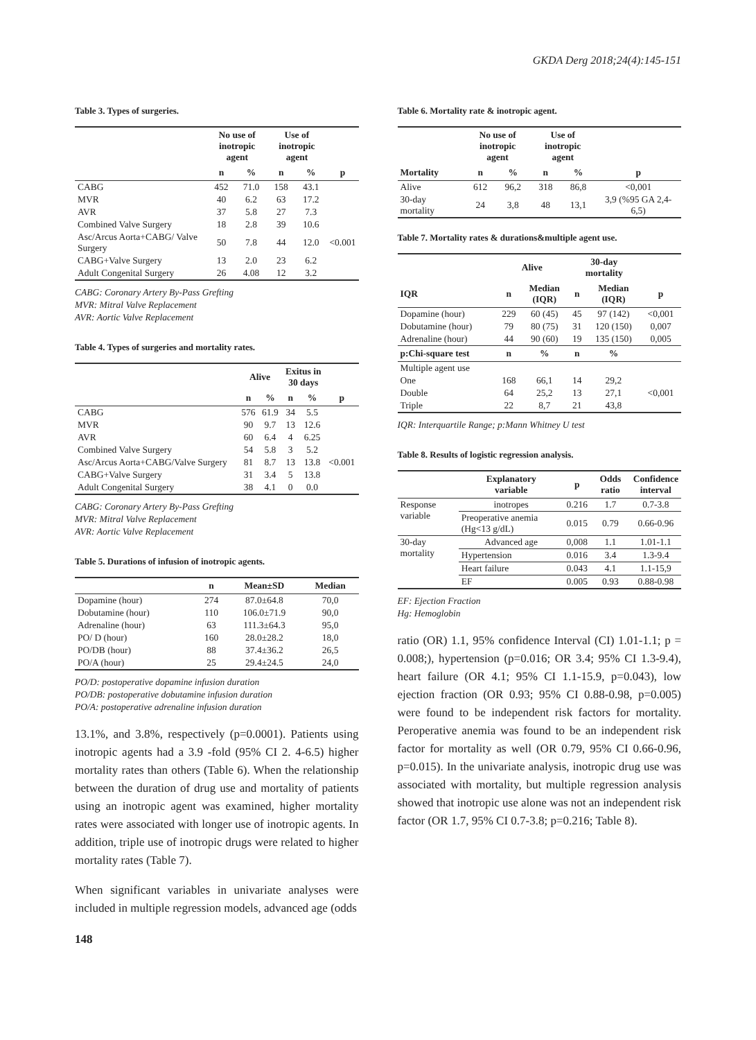GKDA Derg 2018;24(4):145-151
Table 3. Types of surgeries.
| | No use of inotropic agent | | Use of inotropic agent | | |
| --- | --- | --- | --- | --- | --- |
| | n | % | n | % | p |
| CABG | 452 | 71.0 | 158 | 43.1 | |
| MVR | 40 | 6.2 | 63 | 17.2 | |
| AVR | 37 | 5.8 | 27 | 7.3 | |
| Combined Valve Surgery | 18 | 2.8 | 39 | 10.6 | |
| Asc/Arcus Aorta+CABG/ Valve Surgery | 50 | 7.8 | 44 | 12.0 | <0.001 |
| CABG+Valve Surgery | 13 | 2.0 | 23 | 6.2 | |
| Adult Congenital Surgery | 26 | 4.08 | 12 | 3.2 | |
CABG: Coronary Artery By-Pass Grefting
MVR: Mitral Valve Replacement
AVR: Aortic Valve Replacement
Table 4. Types of surgeries and mortality rates.
| | Alive | | Exitus in 30 days | | |
| --- | --- | --- | --- | --- | --- |
| | n | % | n | % | p |
| CABG | 576 | 61.9 | 34 | 5.5 | |
| MVR | 90 | 9.7 | 13 | 12.6 | |
| AVR | 60 | 6.4 | 4 | 6.25 | |
| Combined Valve Surgery | 54 | 5.8 | 3 | 5.2 | |
| Asc/Arcus Aorta+CABG/Valve Surgery | 81 | 8.7 | 13 | 13.8 | <0.001 |
| CABG+Valve Surgery | 31 | 3.4 | 5 | 13.8 | |
| Adult Congenital Surgery | 38 | 4.1 | 0 | 0.0 | |
CABG: Coronary Artery By-Pass Grefting
MVR: Mitral Valve Replacement
AVR: Aortic Valve Replacement
Table 5. Durations of infusion of inotropic agents.
| | n | Mean±SD | Median |
| --- | --- | --- | --- |
| Dopamine (hour) | 274 | 87.0±64.8 | 70,0 |
| Dobutamine (hour) | 110 | 106.0±71.9 | 90,0 |
| Adrenaline (hour) | 63 | 111.3±64.3 | 95,0 |
| PO/ D (hour) | 160 | 28.0±28.2 | 18,0 |
| PO/DB (hour) | 88 | 37.4±36.2 | 26,5 |
| PO/A (hour) | 25 | 29.4±24.5 | 24,0 |
PO/D: postoperative dopamine infusion duration
PO/DB: postoperative dobutamine infusion duration
PO/A: postoperative adrenaline infusion duration
13.1%, and 3.8%, respectively (p=0.0001). Patients using inotropic agents had a 3.9 -fold (95% CI 2. 4-6.5) higher mortality rates than others (Table 6). When the relationship between the duration of drug use and mortality of patients using an inotropic agent was examined, higher mortality rates were associated with longer use of inotropic agents. In addition, triple use of inotropic drugs were related to higher mortality rates (Table 7).
When significant variables in univariate analyses were included in multiple regression models, advanced age (odds
148
Table 6. Mortality rate & inotropic agent.
| | No use of inotropic agent | | Use of inotropic agent | | |
| --- | --- | --- | --- | --- | --- |
| Mortality | n | % | n | % | p |
| Alive | 612 | 96,2 | 318 | 86,8 | <0,001 |
| 30-day mortality | 24 | 3,8 | 48 | 13,1 | 3,9 (%95 GA 2,4-6,5) |
Table 7. Mortality rates & durations&multiple agent use.
| | Alive | | 30-day mortality | | |
| --- | --- | --- | --- | --- | --- |
| IQR | n | Median (IQR) | n | Median (IQR) | p |
| Dopamine (hour) | 229 | 60 (45) | 45 | 97 (142) | <0,001 |
| Dobutamine (hour) | 79 | 80 (75) | 31 | 120 (150) | 0,007 |
| Adrenaline (hour) | 44 | 90 (60) | 19 | 135 (150) | 0,005 |
| p:Chi-square test | n | % | n | % | |
| Multiple agent use | | | | | |
| One | 168 | 66,1 | 14 | 29,2 | |
| Double | 64 | 25,2 | 13 | 27,1 | <0,001 |
| Triple | 22 | 8,7 | 21 | 43,8 | |
IQR: Interquartile Range; p:Mann Whitney U test
Table 8. Results of logistic regression analysis.
| | Explanatory variable | p | Odds ratio | Confidence interval |
| --- | --- | --- | --- | --- |
| Response variable | inotropes | 0.216 | 1.7 | 0.7-3.8 |
| | Preoperative anemia (Hg<13 g/dL) | 0.015 | 0.79 | 0.66-0.96 |
| 30-day mortality | Advanced age | 0,008 | 1.1 | 1.01-1.1 |
| | Hypertension | 0.016 | 3.4 | 1.3-9.4 |
| | Heart failure | 0.043 | 4.1 | 1.1-15,9 |
| | EF | 0.005 | 0.93 | 0.88-0.98 |
EF: Ejection Fraction
Hg: Hemoglobin
ratio (OR) 1.1, 95% confidence Interval (CI) 1.01-1.1; p = 0.008;), hypertension (p=0.016; OR 3.4; 95% CI 1.3-9.4), heart failure (OR 4.1; 95% CI 1.1-15.9, p=0.043), low ejection fraction (OR 0.93; 95% CI 0.88-0.98, p=0.005) were found to be independent risk factors for mortality. Peroperative anemia was found to be an independent risk factor for mortality as well (OR 0.79, 95% CI 0.66-0.96, p=0.015). In the univariate analysis, inotropic drug use was associated with mortality, but multiple regression analysis showed that inotropic use alone was not an independent risk factor (OR 1.7, 95% CI 0.7-3.8; p=0.216; Table 8).